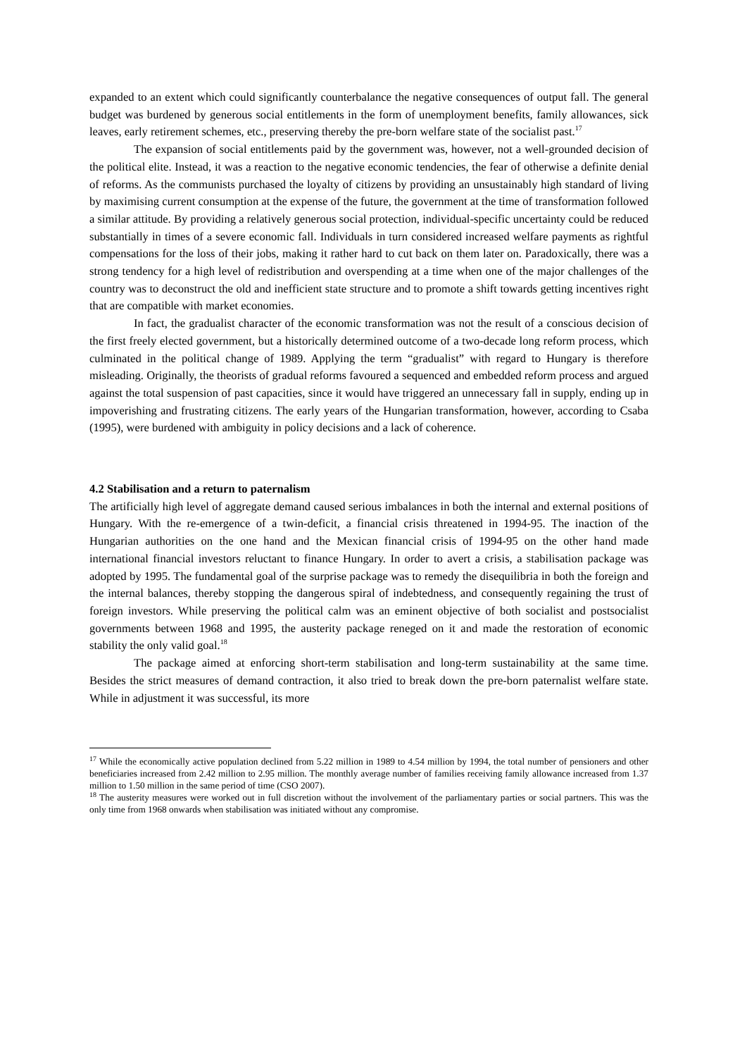expanded to an extent which could significantly counterbalance the negative consequences of output fall. The general budget was burdened by generous social entitlements in the form of unemployment benefits, family allowances, sick leaves, early retirement schemes, etc., preserving thereby the pre-born welfare state of the socialist past.<sup>17</sup>
The expansion of social entitlements paid by the government was, however, not a well-grounded decision of the political elite. Instead, it was a reaction to the negative economic tendencies, the fear of otherwise a definite denial of reforms. As the communists purchased the loyalty of citizens by providing an unsustainably high standard of living by maximising current consumption at the expense of the future, the government at the time of transformation followed a similar attitude. By providing a relatively generous social protection, individual-specific uncertainty could be reduced substantially in times of a severe economic fall. Individuals in turn considered increased welfare payments as rightful compensations for the loss of their jobs, making it rather hard to cut back on them later on. Paradoxically, there was a strong tendency for a high level of redistribution and overspending at a time when one of the major challenges of the country was to deconstruct the old and inefficient state structure and to promote a shift towards getting incentives right that are compatible with market economies.
In fact, the gradualist character of the economic transformation was not the result of a conscious decision of the first freely elected government, but a historically determined outcome of a two-decade long reform process, which culminated in the political change of 1989. Applying the term “gradualist” with regard to Hungary is therefore misleading. Originally, the theorists of gradual reforms favoured a sequenced and embedded reform process and argued against the total suspension of past capacities, since it would have triggered an unnecessary fall in supply, ending up in impoverishing and frustrating citizens. The early years of the Hungarian transformation, however, according to Csaba (1995), were burdened with ambiguity in policy decisions and a lack of coherence.
4.2 Stabilisation and a return to paternalism
The artificially high level of aggregate demand caused serious imbalances in both the internal and external positions of Hungary. With the re-emergence of a twin-deficit, a financial crisis threatened in 1994-95. The inaction of the Hungarian authorities on the one hand and the Mexican financial crisis of 1994-95 on the other hand made international financial investors reluctant to finance Hungary. In order to avert a crisis, a stabilisation package was adopted by 1995. The fundamental goal of the surprise package was to remedy the disequilibria in both the foreign and the internal balances, thereby stopping the dangerous spiral of indebtedness, and consequently regaining the trust of foreign investors. While preserving the political calm was an eminent objective of both socialist and postsocialist governments between 1968 and 1995, the austerity package reneged on it and made the restoration of economic stability the only valid goal.<sup>18</sup>
The package aimed at enforcing short-term stabilisation and long-term sustainability at the same time. Besides the strict measures of demand contraction, it also tried to break down the pre-born paternalist welfare state. While in adjustment it was successful, its more
<sup>17</sup> While the economically active population declined from 5.22 million in 1989 to 4.54 million by 1994, the total number of pensioners and other beneficiaries increased from 2.42 million to 2.95 million. The monthly average number of families receiving family allowance increased from 1.37 million to 1.50 million in the same period of time (CSO 2007).
<sup>18</sup> The austerity measures were worked out in full discretion without the involvement of the parliamentary parties or social partners. This was the only time from 1968 onwards when stabilisation was initiated without any compromise.